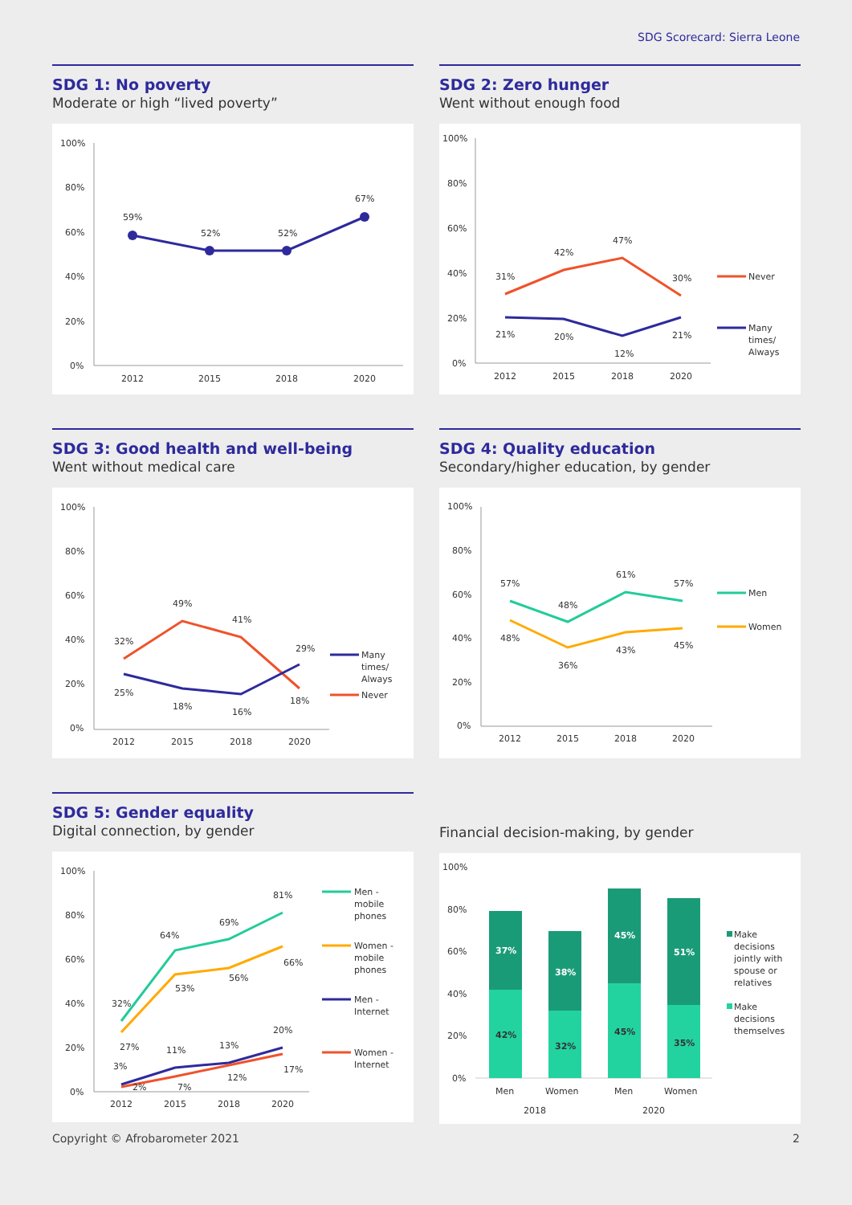SDG Scorecard: Sierra Leone
SDG 1: No poverty
Moderate or high “lived poverty”
100%
80%
60%
40%
20%
0%
59%
52%
52%
67%
2012
2015
2018
2020
SDG 2: Zero hunger
Went without enough food
100%
80%
60%
40%
20%
0%
31%
42%
47%
30%
21%
20%
12%
21%
2012
2015
2018
2020
Never
Many
times/
Always
SDG 3: Good health and well-being
Went without medical care
100%
80%
60%
40%
20%
0%
32%
49%
41%
29%
25%
18%
16%
18%
2012
2015
2018
2020
Many
times/
Always
Never
SDG 4: Quality education
Secondary/higher education, by gender
100%
80%
60%
40%
20%
0%
57%
48%
61%
57%
48%
36%
43%
45%
2012
2015
2018
2020
Men
Women
SDG 5: Gender equality
Digital connection, by gender
100%
80%
60%
40%
20%
0%
32%
64%
69%
81%
27%
53%
56%
66%
3%
11%
13%
20%
2%
7%
12%
17%
2012
2015
2018
2020
Men -
mobile
phones
Women -
mobile
phones
Men -
Internet
Women -
Internet
Financial decision-making, by gender
100%
80%
60%
40%
20%
0%
37%
38%
45%
51%
42%
32%
45%
35%
Men
Women
Men
Women
2018
2020
Make
decisions
jointly with
spouse or
relatives
Make
decisions
themselves
Copyright © Afrobarometer 2021 2